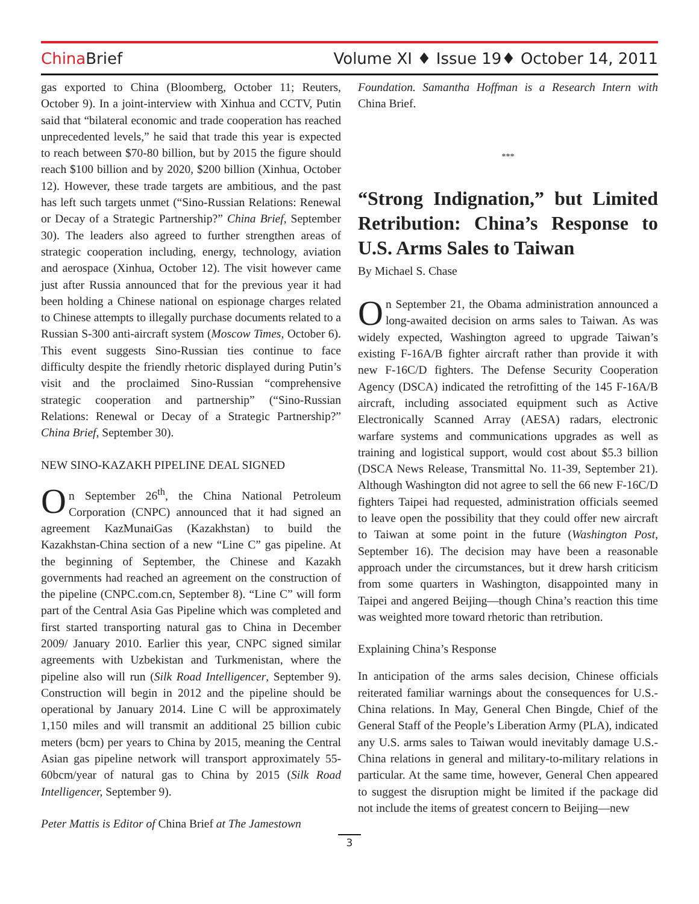China Brief
Volume XI ♦ Issue 19♦ October 14, 2011
gas exported to China (Bloomberg, October 11; Reuters, October 9). In a joint-interview with Xinhua and CCTV, Putin said that “bilateral economic and trade cooperation has reached unprecedented levels,” he said that trade this year is expected to reach between $70-80 billion, but by 2015 the figure should reach $100 billion and by 2020, $200 billion (Xinhua, October 12). However, these trade targets are ambitious, and the past has left such targets unmet (“Sino-Russian Relations: Renewal or Decay of a Strategic Partnership?” China Brief, September 30). The leaders also agreed to further strengthen areas of strategic cooperation including, energy, technology, aviation and aerospace (Xinhua, October 12). The visit however came just after Russia announced that for the previous year it had been holding a Chinese national on espionage charges related to Chinese attempts to illegally purchase documents related to a Russian S-300 anti-aircraft system (Moscow Times, October 6). This event suggests Sino-Russian ties continue to face difficulty despite the friendly rhetoric displayed during Putin’s visit and the proclaimed Sino-Russian “comprehensive strategic cooperation and partnership” (“Sino-Russian Relations: Renewal or Decay of a Strategic Partnership?” China Brief, September 30).
NEW SINO-KAZAKH PIPELINE DEAL SIGNED
On September 26<sup>th</sup>, the China National Petroleum Corporation (CNPC) announced that it had signed an agreement KazMunaiGas (Kazakhstan) to build the Kazakhstan-China section of a new “Line C” gas pipeline. At the beginning of September, the Chinese and Kazakh governments had reached an agreement on the construction of the pipeline (CNPC.com.cn, September 8). “Line C” will form part of the Central Asia Gas Pipeline which was completed and first started transporting natural gas to China in December 2009/ January 2010. Earlier this year, CNPC signed similar agreements with Uzbekistan and Turkmenistan, where the pipeline also will run (Silk Road Intelligencer, September 9). Construction will begin in 2012 and the pipeline should be operational by January 2014. Line C will be approximately 1,150 miles and will transmit an additional 25 billion cubic meters (bcm) per years to China by 2015, meaning the Central Asian gas pipeline network will transport approximately 55-60bcm/year of natural gas to China by 2015 (Silk Road Intelligencer, September 9).
Peter Mattis is Editor of China Brief at The Jamestown
Foundation. Samantha Hoffman is a Research Intern with China Brief.
***
“Strong Indignation,” but Limited Retribution: China’s Response to U.S. Arms Sales to Taiwan
By Michael S. Chase
On September 21, the Obama administration announced a long-awaited decision on arms sales to Taiwan. As was widely expected, Washington agreed to upgrade Taiwan’s existing F-16A/B fighter aircraft rather than provide it with new F-16C/D fighters. The Defense Security Cooperation Agency (DSCA) indicated the retrofitting of the 145 F-16A/B aircraft, including associated equipment such as Active Electronically Scanned Array (AESA) radars, electronic warfare systems and communications upgrades as well as training and logistical support, would cost about $5.3 billion (DSCA News Release, Transmittal No. 11-39, September 21). Although Washington did not agree to sell the 66 new F-16C/D fighters Taipei had requested, administration officials seemed to leave open the possibility that they could offer new aircraft to Taiwan at some point in the future (Washington Post, September 16). The decision may have been a reasonable approach under the circumstances, but it drew harsh criticism from some quarters in Washington, disappointed many in Taipei and angered Beijing—though China’s reaction this time was weighted more toward rhetoric than retribution.
Explaining China’s Response
In anticipation of the arms sales decision, Chinese officials reiterated familiar warnings about the consequences for U.S.-China relations. In May, General Chen Bingde, Chief of the General Staff of the People’s Liberation Army (PLA), indicated any U.S. arms sales to Taiwan would inevitably damage U.S.-China relations in general and military-to-military relations in particular. At the same time, however, General Chen appeared to suggest the disruption might be limited if the package did not include the items of greatest concern to Beijing—new
3